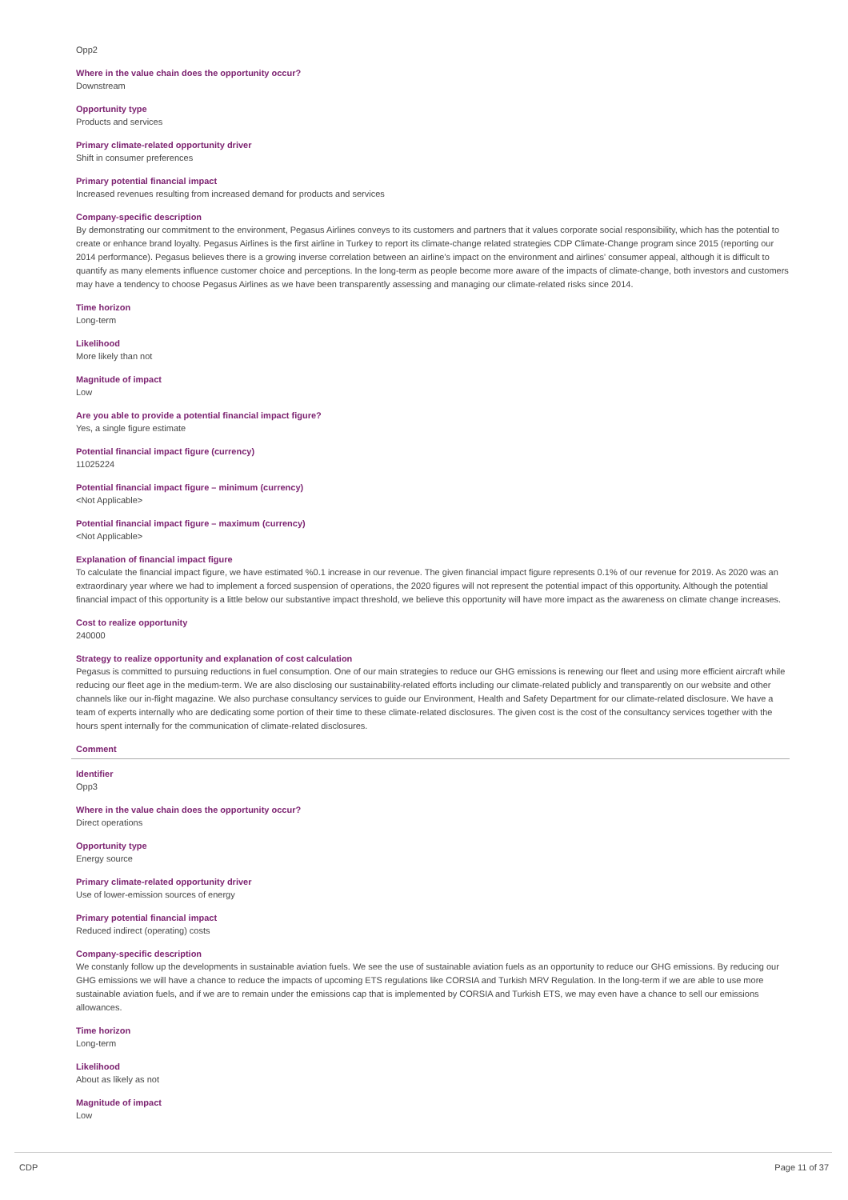Opp2
Where in the value chain does the opportunity occur?
Downstream
Opportunity type
Products and services
Primary climate-related opportunity driver
Shift in consumer preferences
Primary potential financial impact
Increased revenues resulting from increased demand for products and services
Company-specific description
By demonstrating our commitment to the environment, Pegasus Airlines conveys to its customers and partners that it values corporate social responsibility, which has the potential to create or enhance brand loyalty. Pegasus Airlines is the first airline in Turkey to report its climate-change related strategies CDP Climate-Change program since 2015 (reporting our 2014 performance). Pegasus believes there is a growing inverse correlation between an airline's impact on the environment and airlines' consumer appeal, although it is difficult to quantify as many elements influence customer choice and perceptions. In the long-term as people become more aware of the impacts of climate-change, both investors and customers may have a tendency to choose Pegasus Airlines as we have been transparently assessing and managing our climate-related risks since 2014.
Time horizon
Long-term
Likelihood
More likely than not
Magnitude of impact
Low
Are you able to provide a potential financial impact figure?
Yes, a single figure estimate
Potential financial impact figure (currency)
11025224
Potential financial impact figure – minimum (currency)
<Not Applicable>
Potential financial impact figure – maximum (currency)
<Not Applicable>
Explanation of financial impact figure
To calculate the financial impact figure, we have estimated %0.1 increase in our revenue. The given financial impact figure represents 0.1% of our revenue for 2019. As 2020 was an extraordinary year where we had to implement a forced suspension of operations, the 2020 figures will not represent the potential impact of this opportunity. Although the potential financial impact of this opportunity is a little below our substantive impact threshold, we believe this opportunity will have more impact as the awareness on climate change increases.
Cost to realize opportunity
240000
Strategy to realize opportunity and explanation of cost calculation
Pegasus is committed to pursuing reductions in fuel consumption. One of our main strategies to reduce our GHG emissions is renewing our fleet and using more efficient aircraft while reducing our fleet age in the medium-term. We are also disclosing our sustainability-related efforts including our climate-related publicly and transparently on our website and other channels like our in-flight magazine. We also purchase consultancy services to guide our Environment, Health and Safety Department for our climate-related disclosure. We have a team of experts internally who are dedicating some portion of their time to these climate-related disclosures. The given cost is the cost of the consultancy services together with the hours spent internally for the communication of climate-related disclosures.
Comment
Identifier
Opp3
Where in the value chain does the opportunity occur?
Direct operations
Opportunity type
Energy source
Primary climate-related opportunity driver
Use of lower-emission sources of energy
Primary potential financial impact
Reduced indirect (operating) costs
Company-specific description
We constanly follow up the developments in sustainable aviation fuels. We see the use of sustainable aviation fuels as an opportunity to reduce our GHG emissions. By reducing our GHG emissions we will have a chance to reduce the impacts of upcoming ETS regulations like CORSIA and Turkish MRV Regulation. In the long-term if we are able to use more sustainable aviation fuels, and if we are to remain under the emissions cap that is implemented by CORSIA and Turkish ETS, we may even have a chance to sell our emissions allowances.
Time horizon
Long-term
Likelihood
About as likely as not
Magnitude of impact
Low
CDP Page 11 of 37